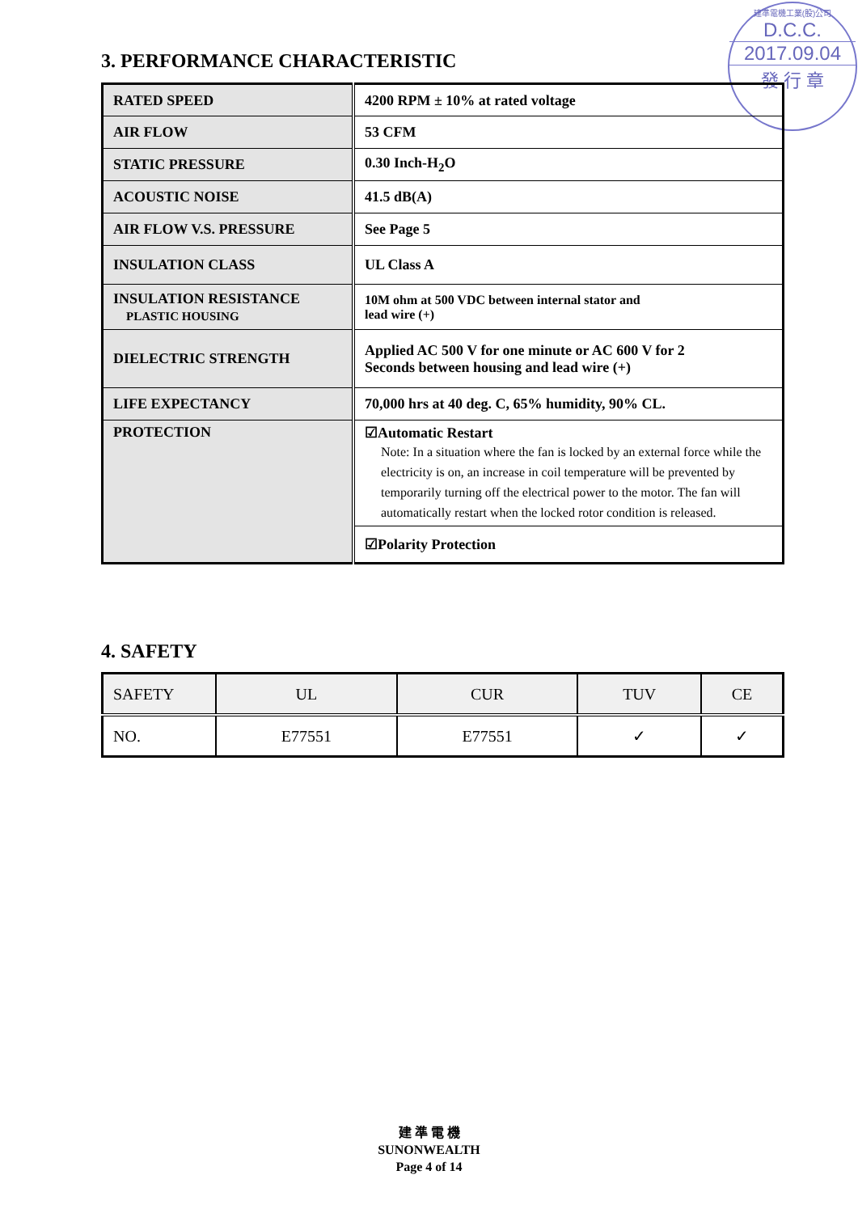建準電機工業(股)公司
D.C.C.
2017.09.04
發 行 章
3. PERFORMANCE CHARACTERISTIC
| RATED SPEED | 4200 RPM ± 10% at rated voltage |
| AIR FLOW | 53 CFM |
| STATIC PRESSURE | 0.30 Inch-H<sub>2</sub>O |
| ACOUSTIC NOISE | 41.5 dB(A) |
| AIR FLOW V.S. PRESSURE | See Page 5 |
| INSULATION CLASS | UL Class A |
| INSULATION RESISTANCE PLASTIC HOUSING | 10M ohm at 500 VDC between internal stator and lead wire (+) |
| DIELECTRIC STRENGTH | Applied AC 500 V for one minute or AC 600 V for 2 Seconds between housing and lead wire (+) |
| LIFE EXPECTANCY | 70,000 hrs at 40 deg. C, 65% humidity, 90% CL. |
| PROTECTION | ☑Automatic Restart Note: In a situation where the fan is locked by an external force while the electricity is on, an increase in coil temperature will be prevented by temporarily turning off the electrical power to the motor. The fan will automatically restart when the locked rotor condition is released. |
| | ☑Polarity Protection |
4. SAFETY
| SAFETY | UL | CUR | TUV | CE |
| NO. | E77551 | E77551 | ✓ | ✓ |
建 準 電 機
SUNONWEALTH
Page 4 of 14